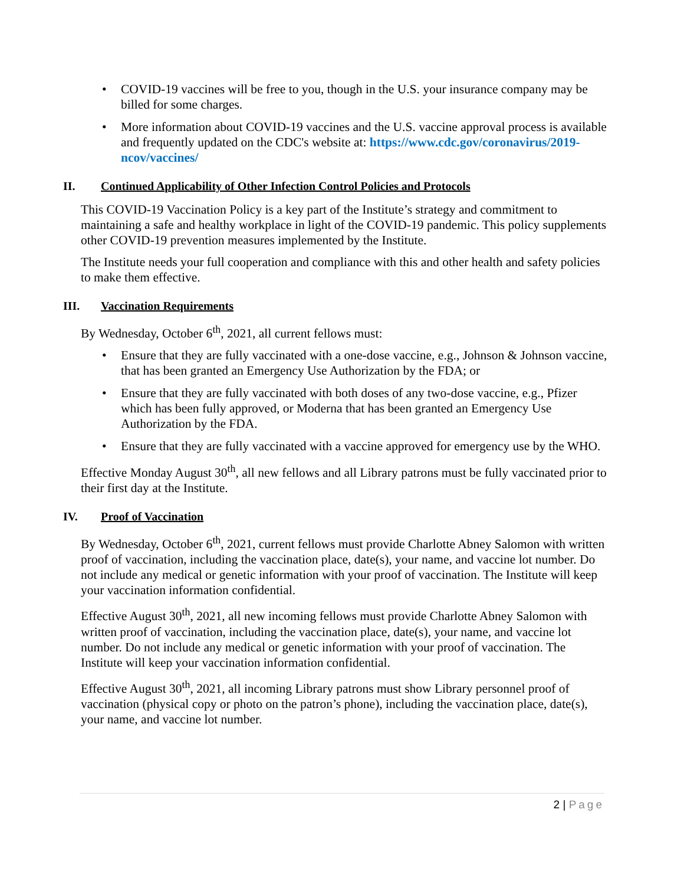• COVID-19 vaccines will be free to you, though in the U.S. your insurance company may be billed for some charges.
• More information about COVID-19 vaccines and the U.S. vaccine approval process is available and frequently updated on the CDC's website at: https://www.cdc.gov/coronavirus/2019-ncov/vaccines/
II. Continued Applicability of Other Infection Control Policies and Protocols
This COVID-19 Vaccination Policy is a key part of the Institute’s strategy and commitment to maintaining a safe and healthy workplace in light of the COVID-19 pandemic. This policy supplements other COVID-19 prevention measures implemented by the Institute.
The Institute needs your full cooperation and compliance with this and other health and safety policies to make them effective.
III. Vaccination Requirements
By Wednesday, October 6<sup>th</sup>, 2021, all current fellows must:
• Ensure that they are fully vaccinated with a one-dose vaccine, e.g., Johnson & Johnson vaccine, that has been granted an Emergency Use Authorization by the FDA; or
• Ensure that they are fully vaccinated with both doses of any two-dose vaccine, e.g., Pfizer which has been fully approved, or Moderna that has been granted an Emergency Use Authorization by the FDA.
• Ensure that they are fully vaccinated with a vaccine approved for emergency use by the WHO.
Effective Monday August 30<sup>th</sup>, all new fellows and all Library patrons must be fully vaccinated prior to their first day at the Institute.
IV. Proof of Vaccination
By Wednesday, October 6<sup>th</sup>, 2021, current fellows must provide Charlotte Abney Salomon with written proof of vaccination, including the vaccination place, date(s), your name, and vaccine lot number. Do not include any medical or genetic information with your proof of vaccination. The Institute will keep your vaccination information confidential.
Effective August 30<sup>th</sup>, 2021, all new incoming fellows must provide Charlotte Abney Salomon with written proof of vaccination, including the vaccination place, date(s), your name, and vaccine lot number. Do not include any medical or genetic information with your proof of vaccination. The Institute will keep your vaccination information confidential.
Effective August 30<sup>th</sup>, 2021, all incoming Library patrons must show Library personnel proof of vaccination (physical copy or photo on the patron’s phone), including the vaccination place, date(s), your name, and vaccine lot number.
2 | Page